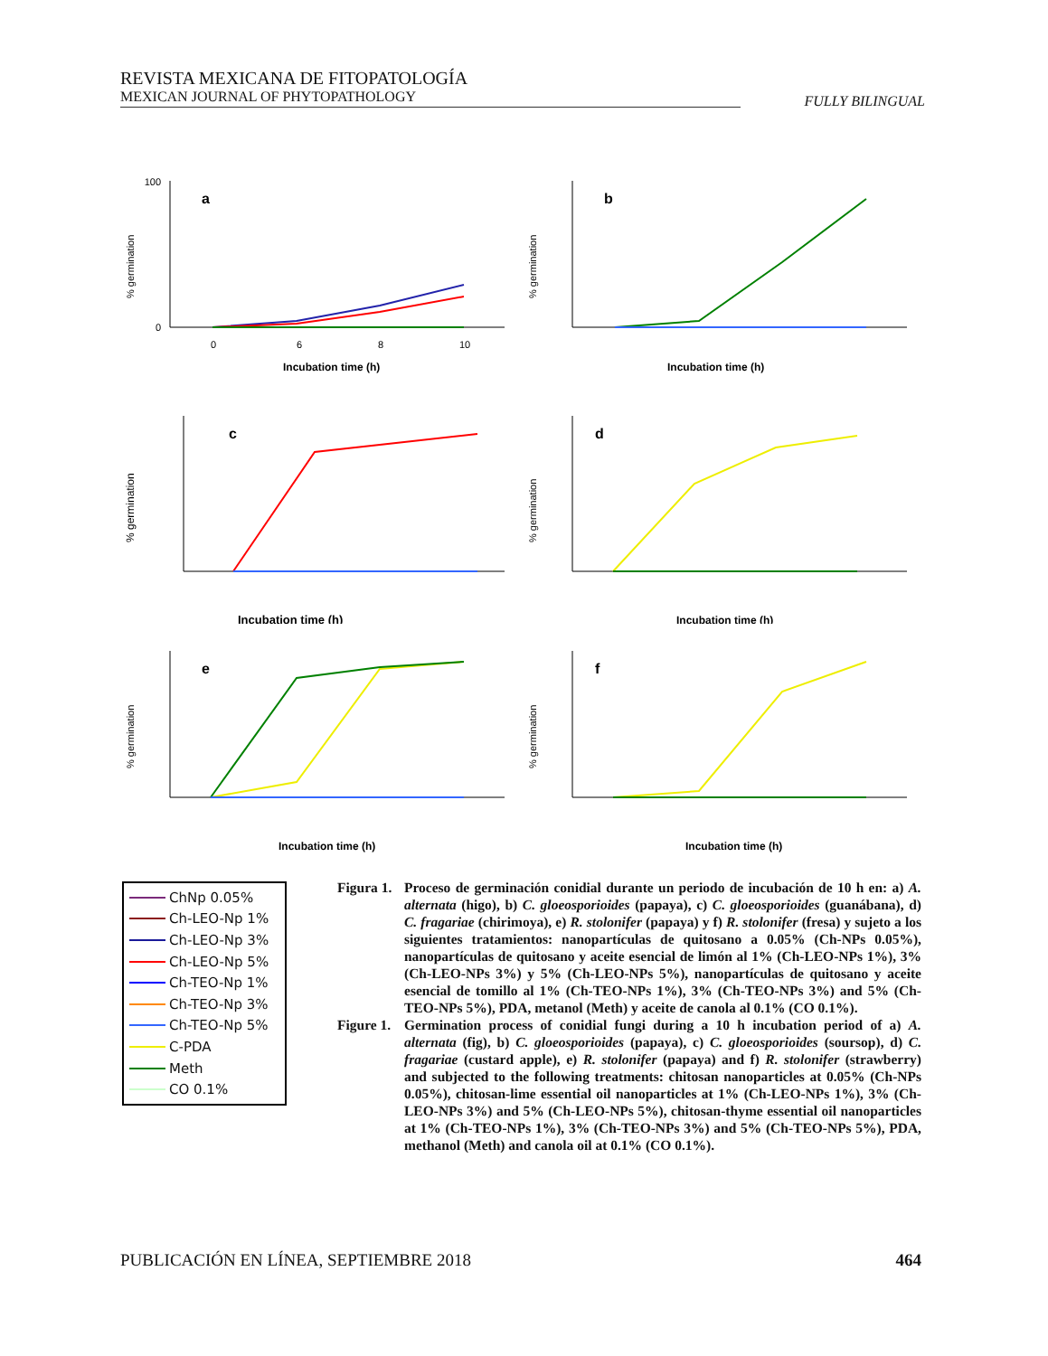REVISTA MEXICANA DE FITOPATOLOGÍA
MEXICAN JOURNAL OF PHYTOPATHOLOGY
FULLY BILINGUAL
a
100
0
0
6
8
10
Incubation time (h)
% germination
b
Incubation time (h)
% germination
c
Incubation time (h)
% germination
d
Incubation time (h)
% germination
e
Incubation time (h)
% germination
f
Incubation time (h)
% germination
ChNp 0.05%
Ch-LEO-Np 1%
Ch-LEO-Np 3%
Ch-LEO-Np 5%
Ch-TEO-Np 1%
Ch-TEO-Np 3%
Ch-TEO-Np 5%
C-PDA
Meth
CO 0.1%
Figura 1. Proceso de germinación conidial durante un periodo de incubación de 10 h en: a) A. alternata (higo), b) C. gloeosporioides (papaya), c) C. gloeosporioides (guanábana), d) C. fragariae (chirimoya), e) R. stolonifer (papaya) y f) R. stolonifer (fresa) y sujeto a los siguientes tratamientos: nanopartículas de quitosano a 0.05% (Ch-NPs 0.05%), nanopartículas de quitosano y aceite esencial de limón al 1% (Ch-LEO-NPs 1%), 3% (Ch-LEO-NPs 3%) y 5% (Ch-LEO-NPs 5%), nanopartículas de quitosano y aceite esencial de tomillo al 1% (Ch-TEO-NPs 1%), 3% (Ch-TEO-NPs 3%) and 5% (Ch-TEO-NPs 5%), PDA, metanol (Meth) y aceite de canola al 0.1% (CO 0.1%).
Figure 1. Germination process of conidial fungi during a 10 h incubation period of a) A. alternata (fig), b) C. gloeosporioides (papaya), c) C. gloeosporioides (soursop), d) C. fragariae (custard apple), e) R. stolonifer (papaya) and f) R. stolonifer (strawberry) and subjected to the following treatments: chitosan nanoparticles at 0.05% (Ch-NPs 0.05%), chitosan-lime essential oil nanoparticles at 1% (Ch-LEO-NPs 1%), 3% (Ch-LEO-NPs 3%) and 5% (Ch-LEO-NPs 5%), chitosan-thyme essential oil nanoparticles at 1% (Ch-TEO-NPs 1%), 3% (Ch-TEO-NPs 3%) and 5% (Ch-TEO-NPs 5%), PDA, methanol (Meth) and canola oil at 0.1% (CO 0.1%).
PUBLICACIÓN EN LÍNEA, SEPTIEMBRE 2018 464